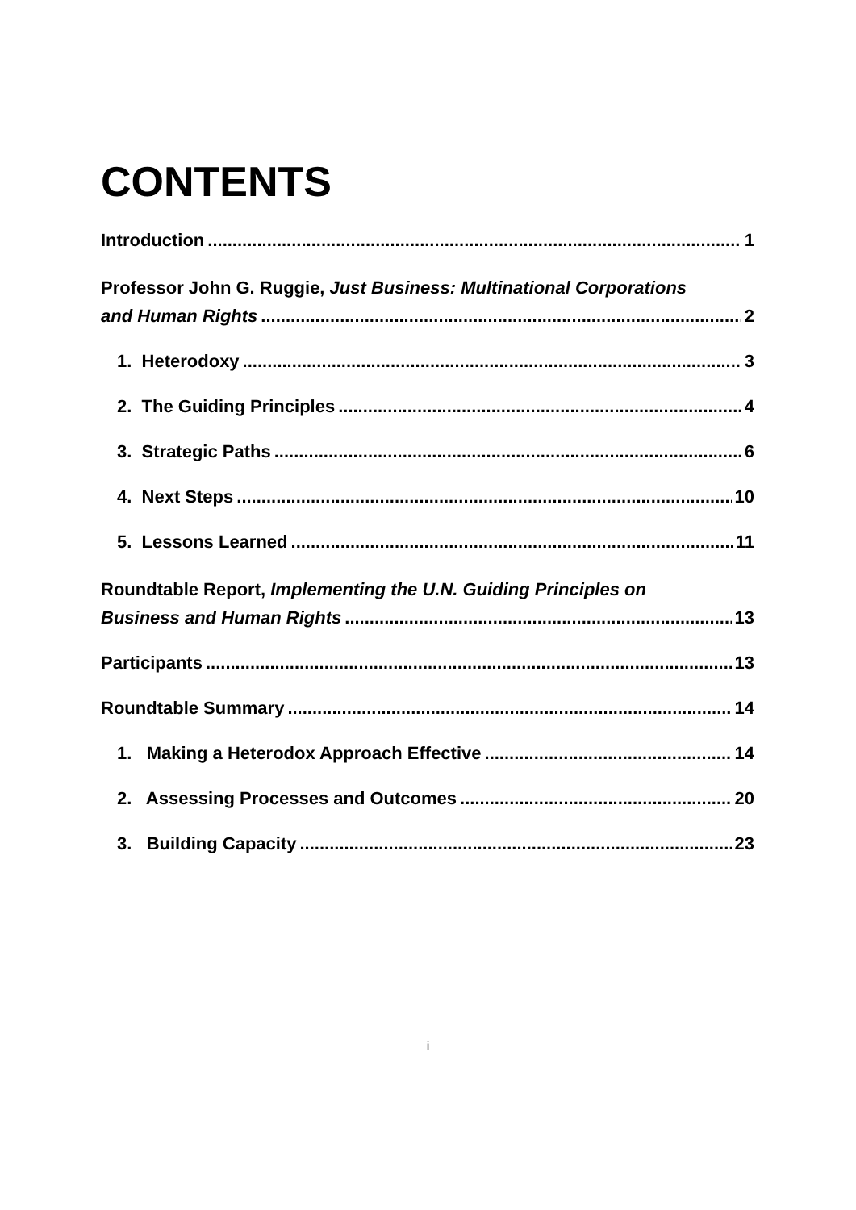CONTENTS
Introduction 1
Professor John G. Ruggie, Just Business: Multinational Corporations
and Human Rights 2
1. Heterodoxy 3
2. The Guiding Principles 4
3. Strategic Paths 6
4. Next Steps 10
5. Lessons Learned 11
Roundtable Report, Implementing the U.N. Guiding Principles on
Business and Human Rights 13
Participants 13
Roundtable Summary 14
1. Making a Heterodox Approach Effective 14
2. Assessing Processes and Outcomes 20
3. Building Capacity 23
i